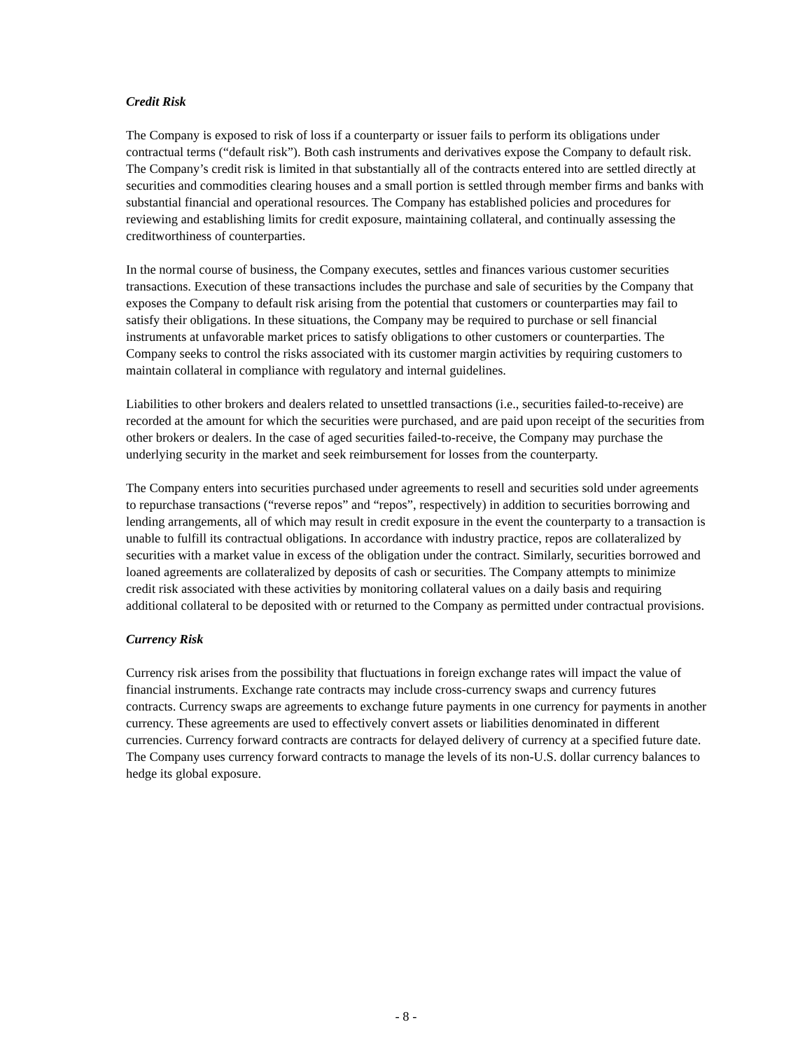Credit Risk
The Company is exposed to risk of loss if a counterparty or issuer fails to perform its obligations under contractual terms (“default risk”). Both cash instruments and derivatives expose the Company to default risk. The Company’s credit risk is limited in that substantially all of the contracts entered into are settled directly at securities and commodities clearing houses and a small portion is settled through member firms and banks with substantial financial and operational resources. The Company has established policies and procedures for reviewing and establishing limits for credit exposure, maintaining collateral, and continually assessing the creditworthiness of counterparties.
In the normal course of business, the Company executes, settles and finances various customer securities transactions. Execution of these transactions includes the purchase and sale of securities by the Company that exposes the Company to default risk arising from the potential that customers or counterparties may fail to satisfy their obligations. In these situations, the Company may be required to purchase or sell financial instruments at unfavorable market prices to satisfy obligations to other customers or counterparties. The Company seeks to control the risks associated with its customer margin activities by requiring customers to maintain collateral in compliance with regulatory and internal guidelines.
Liabilities to other brokers and dealers related to unsettled transactions (i.e., securities failed-to-receive) are recorded at the amount for which the securities were purchased, and are paid upon receipt of the securities from other brokers or dealers. In the case of aged securities failed-to-receive, the Company may purchase the underlying security in the market and seek reimbursement for losses from the counterparty.
The Company enters into securities purchased under agreements to resell and securities sold under agreements to repurchase transactions (“reverse repos” and “repos”, respectively) in addition to securities borrowing and lending arrangements, all of which may result in credit exposure in the event the counterparty to a transaction is unable to fulfill its contractual obligations. In accordance with industry practice, repos are collateralized by securities with a market value in excess of the obligation under the contract. Similarly, securities borrowed and loaned agreements are collateralized by deposits of cash or securities. The Company attempts to minimize credit risk associated with these activities by monitoring collateral values on a daily basis and requiring additional collateral to be deposited with or returned to the Company as permitted under contractual provisions.
Currency Risk
Currency risk arises from the possibility that fluctuations in foreign exchange rates will impact the value of financial instruments. Exchange rate contracts may include cross-currency swaps and currency futures contracts. Currency swaps are agreements to exchange future payments in one currency for payments in another currency. These agreements are used to effectively convert assets or liabilities denominated in different currencies. Currency forward contracts are contracts for delayed delivery of currency at a specified future date. The Company uses currency forward contracts to manage the levels of its non-U.S. dollar currency balances to hedge its global exposure.
- 8 -